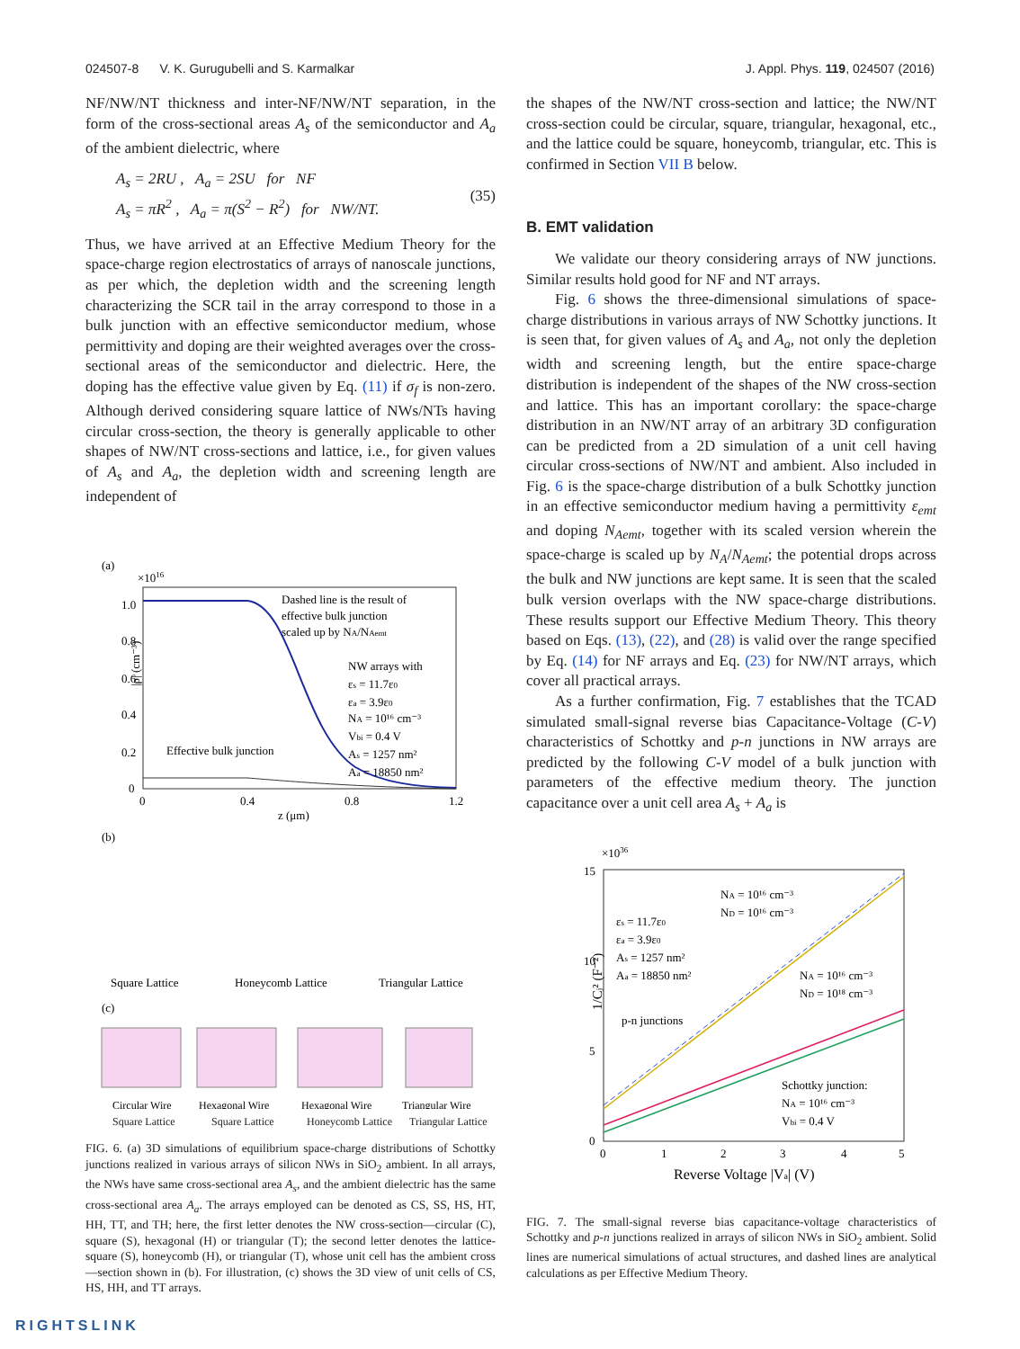024507-8 V. K. Gurugubelli and S. Karmalkar J. Appl. Phys. 119, 024507 (2016)
NF/NW/NT thickness and inter-NF/NW/NT separation, in the form of the cross-sectional areas A<sub>s</sub> of the semiconductor and A<sub>a</sub> of the ambient dielectric, where
A<sub>s</sub> = 2RU , A<sub>a</sub> = 2SU for NF
A<sub>s</sub> = πR<sup>2</sup> , A<sub>a</sub> = π(S<sup>2</sup> − R<sup>2</sup>) for NW/NT.
(35)
Thus, we have arrived at an Effective Medium Theory for the space-charge region electrostatics of arrays of nanoscale junctions, as per which, the depletion width and the screening length characterizing the SCR tail in the array correspond to those in a bulk junction with an effective semiconductor medium, whose permittivity and doping are their weighted averages over the cross-sectional areas of the semiconductor and dielectric. Here, the doping has the effective value given by Eq. (11) if σ<sub>f</sub> is non-zero. Although derived considering square lattice of NWs/NTs having circular cross-section, the theory is generally applicable to other shapes of NW/NT cross-sections and lattice, i.e., for given values of A<sub>s</sub> and A<sub>a</sub>, the depletion width and screening length are independent of
(a)
×1016
1.0
0.8
0.6
0.4
0.2
0
0
0.4
0.8
1.2
z (μm)
|ρ| (cm⁻³)
Dashed line is the result of
effective bulk junction
scaled up by NA/NAemt
NW arrays with
εs = 11.7ε0
εa = 3.9ε0
NA = 10¹⁶ cm⁻³
Vbi = 0.4 V
As = 1257 nm²
Aa = 18850 nm²
Effective bulk junction
(b)
Square Lattice
Honeycomb Lattice
Triangular Lattice
(c)
Circular Wire
Hexagonal Wire
Hexagonal Wire
Triangular Wire
Square Lattice Square Lattice Honeycomb Lattice Triangular Lattice
FIG. 6. (a) 3D simulations of equilibrium space-charge distributions of Schottky junctions realized in various arrays of silicon NWs in SiO<sub>2</sub> ambient. In all arrays, the NWs have same cross-sectional area A<sub>s</sub>, and the ambient dielectric has the same cross-sectional area A<sub>a</sub>. The arrays employed can be denoted as CS, SS, HS, HT, HH, TT, and TH; here, the first letter denotes the NW cross-section—circular (C), square (S), hexagonal (H) or triangular (T); the second letter denotes the lattice-square (S), honeycomb (H), or triangular (T), whose unit cell has the ambient cross—section shown in (b). For illustration, (c) shows the 3D view of unit cells of CS, HS, HH, and TT arrays.
RIGHTSLINK
the shapes of the NW/NT cross-section and lattice; the NW/NT cross-section could be circular, square, triangular, hexagonal, etc., and the lattice could be square, honeycomb, triangular, etc. This is confirmed in Section VII B below.
B. EMT validation
We validate our theory considering arrays of NW junctions. Similar results hold good for NF and NT arrays.
Fig. 6 shows the three-dimensional simulations of space-charge distributions in various arrays of NW Schottky junctions. It is seen that, for given values of A<sub>s</sub> and A<sub>a</sub>, not only the depletion width and screening length, but the entire space-charge distribution is independent of the shapes of the NW cross-section and lattice. This has an important corollary: the space-charge distribution in an NW/NT array of an arbitrary 3D configuration can be predicted from a 2D simulation of a unit cell having circular cross-sections of NW/NT and ambient. Also included in Fig. 6 is the space-charge distribution of a bulk Schottky junction in an effective semiconductor medium having a permittivity ε<sub>emt</sub> and doping N<sub>Aemt</sub>, together with its scaled version wherein the space-charge is scaled up by N<sub>A</sub>/N<sub>Aemt</sub>; the potential drops across the bulk and NW junctions are kept same. It is seen that the scaled bulk version overlaps with the NW space-charge distributions. These results support our Effective Medium Theory. This theory based on Eqs. (13), (22), and (28) is valid over the range specified by Eq. (14) for NF arrays and Eq. (23) for NW/NT arrays, which cover all practical arrays.
As a further confirmation, Fig. 7 establishes that the TCAD simulated small-signal reverse bias Capacitance-Voltage (C-V) characteristics of Schottky and p-n junctions in NW arrays are predicted by the following C-V model of a bulk junction with parameters of the effective medium theory. The junction capacitance over a unit cell area A<sub>s</sub> + A<sub>a</sub> is
×1036
15
10
5
0
0
1
2
3
4
5
Reverse Voltage |Va| (V)
1/Cj² (F⁻²)
NA = 10¹⁶ cm⁻³
ND = 10¹⁶ cm⁻³
εs = 11.7ε0
εa = 3.9ε0
As = 1257 nm²
Aa = 18850 nm²
NA = 10¹⁶ cm⁻³
ND = 10¹⁸ cm⁻³
p-n junctions
Schottky junction:
NA = 10¹⁶ cm⁻³
Vbi = 0.4 V
FIG. 7. The small-signal reverse bias capacitance-voltage characteristics of Schottky and p-n junctions realized in arrays of silicon NWs in SiO<sub>2</sub> ambient. Solid lines are numerical simulations of actual structures, and dashed lines are analytical calculations as per Effective Medium Theory.